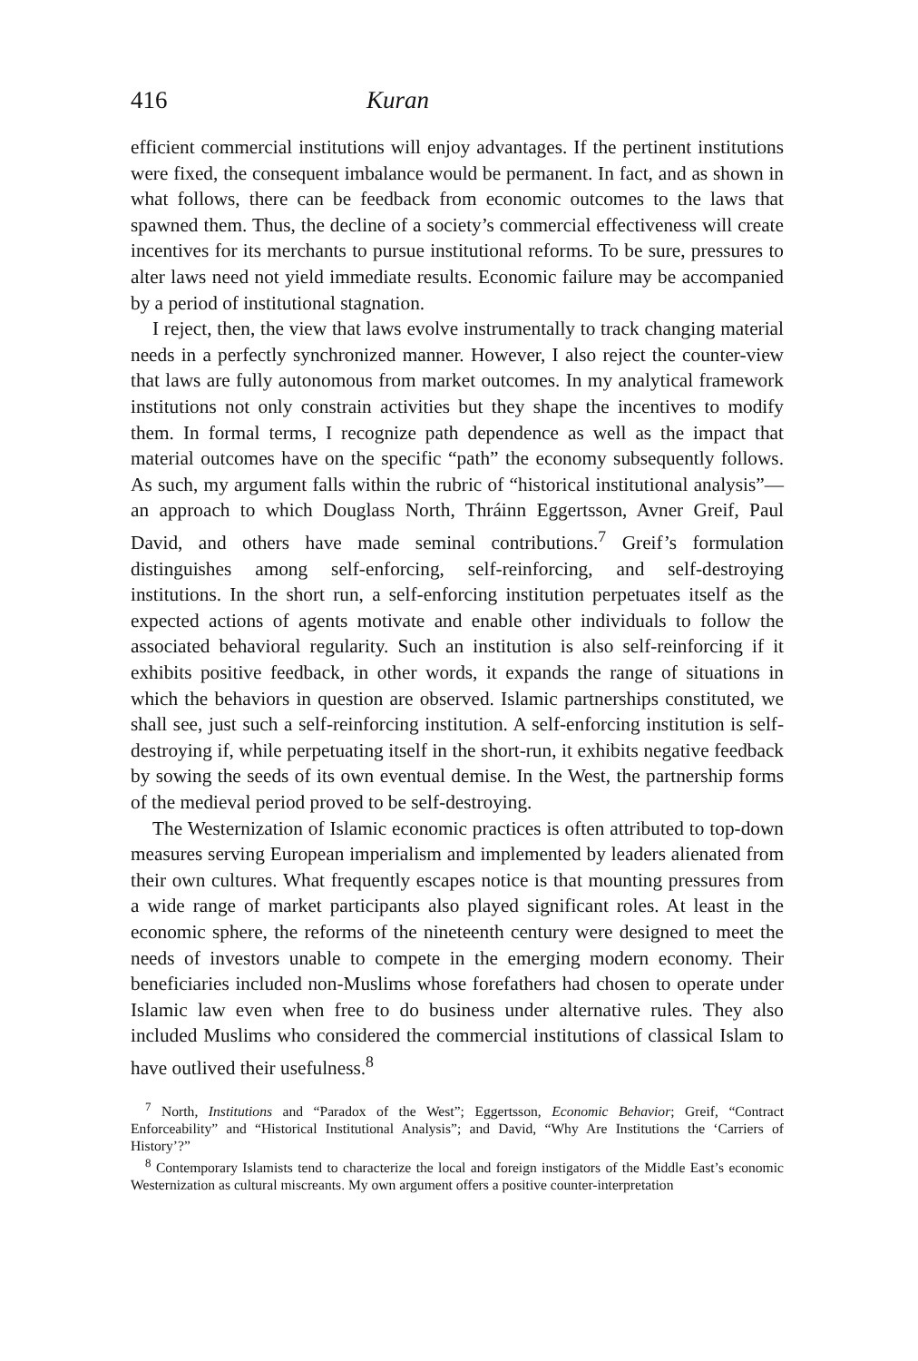416 Kuran
efficient commercial institutions will enjoy advantages. If the pertinent institutions were fixed, the consequent imbalance would be permanent. In fact, and as shown in what follows, there can be feedback from economic outcomes to the laws that spawned them. Thus, the decline of a society’s commercial effectiveness will create incentives for its merchants to pursue institutional reforms. To be sure, pressures to alter laws need not yield immediate results. Economic failure may be accompanied by a period of institutional stagnation.
I reject, then, the view that laws evolve instrumentally to track changing material needs in a perfectly synchronized manner. However, I also reject the counter-view that laws are fully autonomous from market outcomes. In my analytical framework institutions not only constrain activities but they shape the incentives to modify them. In formal terms, I recognize path dependence as well as the impact that material outcomes have on the specific “path” the economy subsequently follows. As such, my argument falls within the rubric of “historical institutional analysis”—an approach to which Douglass North, Thráinn Eggertsson, Avner Greif, Paul David, and others have made seminal contributions.<sup>7</sup> Greif’s formulation distinguishes among self-enforcing, self-reinforcing, and self-destroying institutions. In the short run, a self-enforcing institution perpetuates itself as the expected actions of agents motivate and enable other individuals to follow the associated behavioral regularity. Such an institution is also self-reinforcing if it exhibits positive feedback, in other words, it expands the range of situations in which the behaviors in question are observed. Islamic partnerships constituted, we shall see, just such a self-reinforcing institution. A self-enforcing institution is self-destroying if, while perpetuating itself in the short-run, it exhibits negative feedback by sowing the seeds of its own eventual demise. In the West, the partnership forms of the medieval period proved to be self-destroying.
The Westernization of Islamic economic practices is often attributed to top-down measures serving European imperialism and implemented by leaders alienated from their own cultures. What frequently escapes notice is that mounting pressures from a wide range of market participants also played significant roles. At least in the economic sphere, the reforms of the nineteenth century were designed to meet the needs of investors unable to compete in the emerging modern economy. Their beneficiaries included non-Muslims whose forefathers had chosen to operate under Islamic law even when free to do business under alternative rules. They also included Muslims who considered the commercial institutions of classical Islam to have outlived their usefulness.<sup>8</sup>
<sup>7</sup> North, Institutions and “Paradox of the West”; Eggertsson, Economic Behavior; Greif, “Contract Enforceability” and “Historical Institutional Analysis”; and David, “Why Are Institutions the ‘Carriers of History’?”
<sup>8</sup> Contemporary Islamists tend to characterize the local and foreign instigators of the Middle East’s economic Westernization as cultural miscreants. My own argument offers a positive counter-interpretation